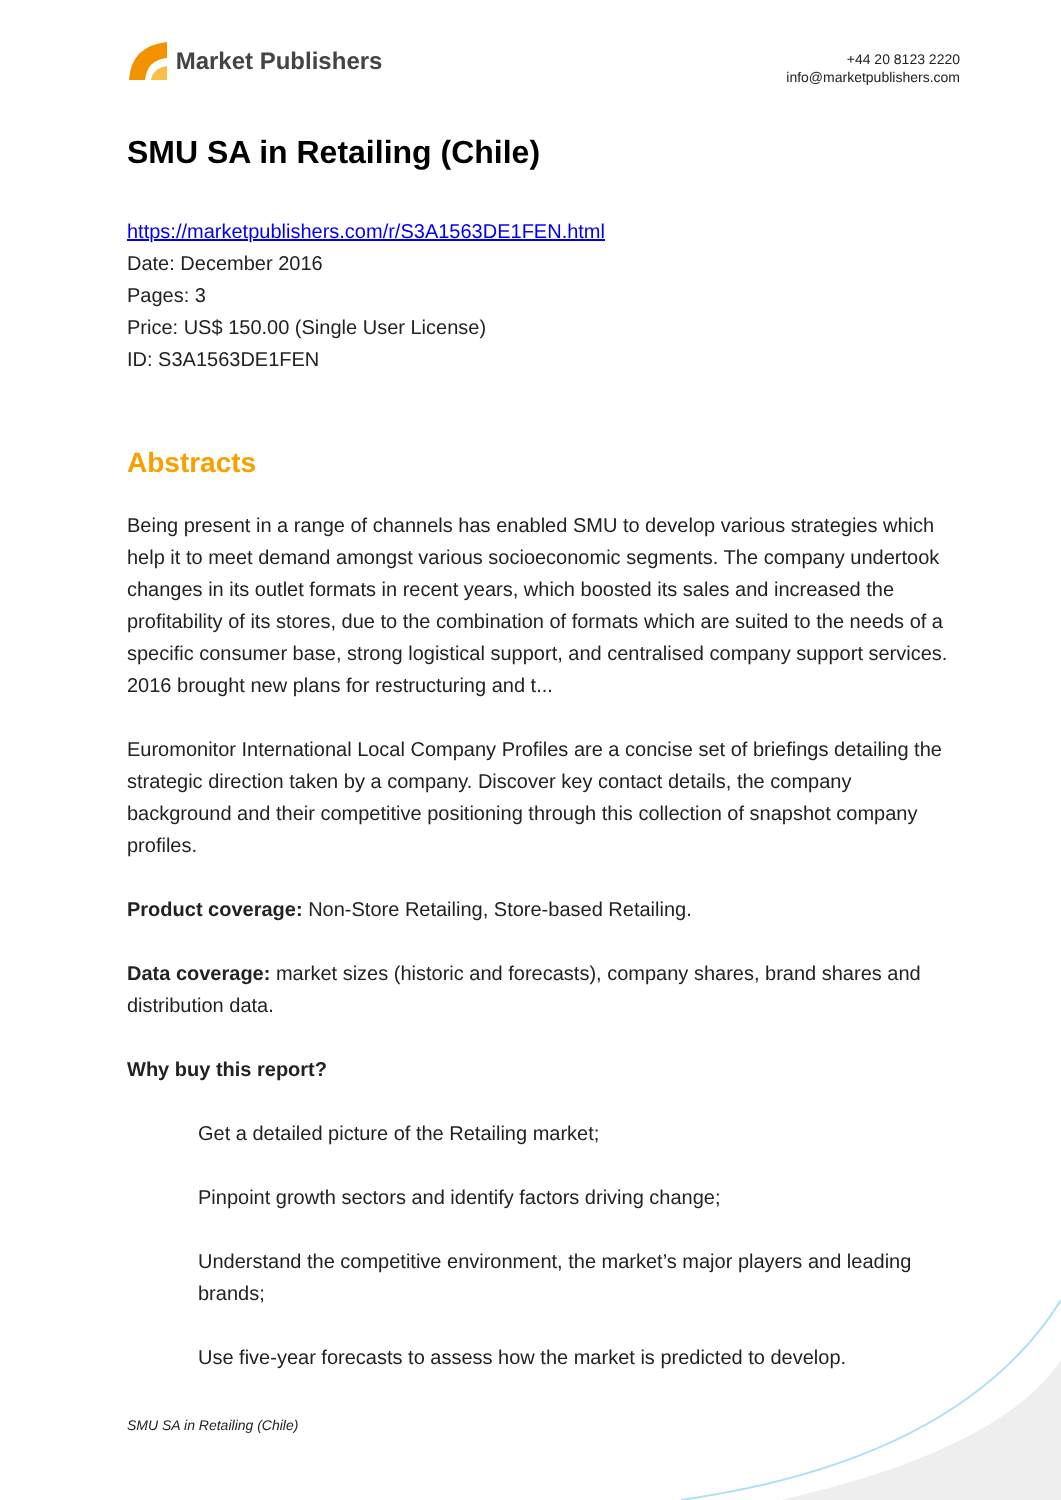Market Publishers
+44 20 8123 2220
info@marketpublishers.com
SMU SA in Retailing (Chile)
https://marketpublishers.com/r/S3A1563DE1FEN.html
Date: December 2016
Pages: 3
Price: US$ 150.00 (Single User License)
ID: S3A1563DE1FEN
Abstracts
Being present in a range of channels has enabled SMU to develop various strategies which help it to meet demand amongst various socioeconomic segments. The company undertook changes in its outlet formats in recent years, which boosted its sales and increased the profitability of its stores, due to the combination of formats which are suited to the needs of a specific consumer base, strong logistical support, and centralised company support services. 2016 brought new plans for restructuring and t...
Euromonitor International Local Company Profiles are a concise set of briefings detailing the strategic direction taken by a company. Discover key contact details, the company background and their competitive positioning through this collection of snapshot company profiles.
Product coverage: Non-Store Retailing, Store-based Retailing.
Data coverage: market sizes (historic and forecasts), company shares, brand shares and distribution data.
Why buy this report?
Get a detailed picture of the Retailing market;
Pinpoint growth sectors and identify factors driving change;
Understand the competitive environment, the market’s major players and leading brands;
Use five-year forecasts to assess how the market is predicted to develop.
SMU SA in Retailing (Chile)